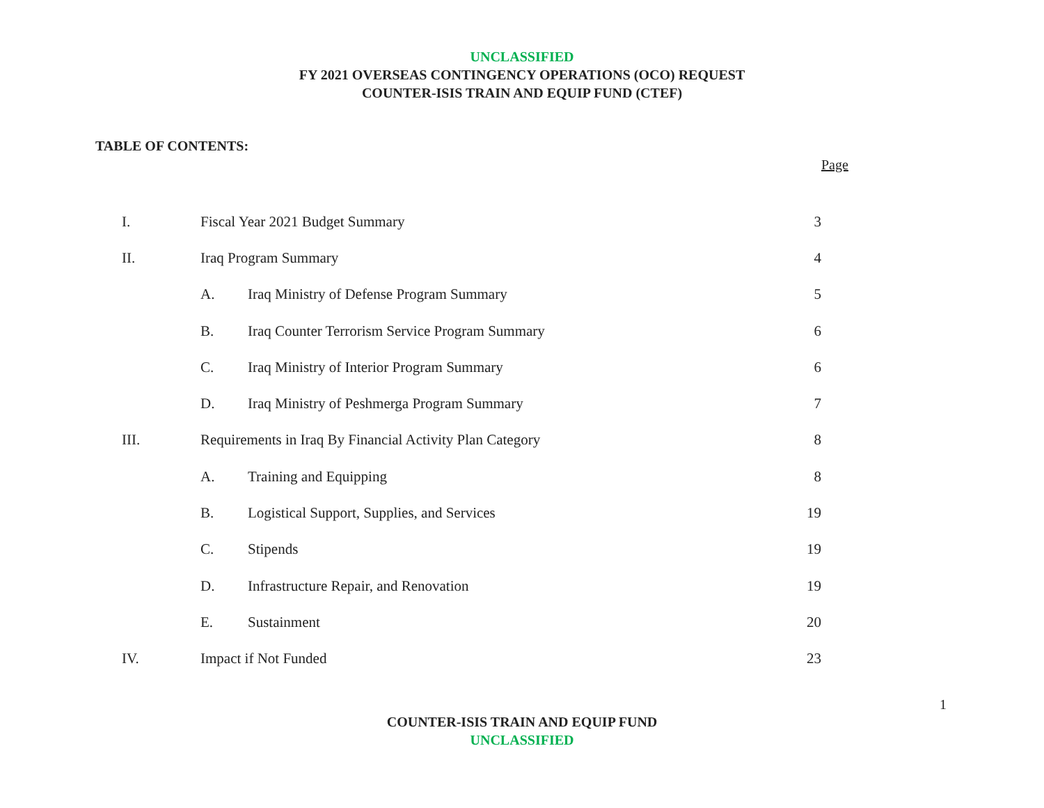UNCLASSIFIED
FY 2021 OVERSEAS CONTINGENCY OPERATIONS (OCO) REQUEST
COUNTER-ISIS TRAIN AND EQUIP FUND (CTEF)
TABLE OF CONTENTS:
Page
| I. | Fiscal Year 2021 Budget Summary | | 3 |
| II. | Iraq Program Summary | | 4 |
| | A. | Iraq Ministry of Defense Program Summary | 5 |
| | B. | Iraq Counter Terrorism Service Program Summary | 6 |
| | C. | Iraq Ministry of Interior Program Summary | 6 |
| | D. | Iraq Ministry of Peshmerga Program Summary | 7 |
| III. | Requirements in Iraq By Financial Activity Plan Category | | 8 |
| | A. | Training and Equipping | 8 |
| | B. | Logistical Support, Supplies, and Services | 19 |
| | C. | Stipends | 19 |
| | D. | Infrastructure Repair, and Renovation | 19 |
| | E. | Sustainment | 20 |
| IV. | Impact if Not Funded | | 23 |
1
COUNTER-ISIS TRAIN AND EQUIP FUND
UNCLASSIFIED